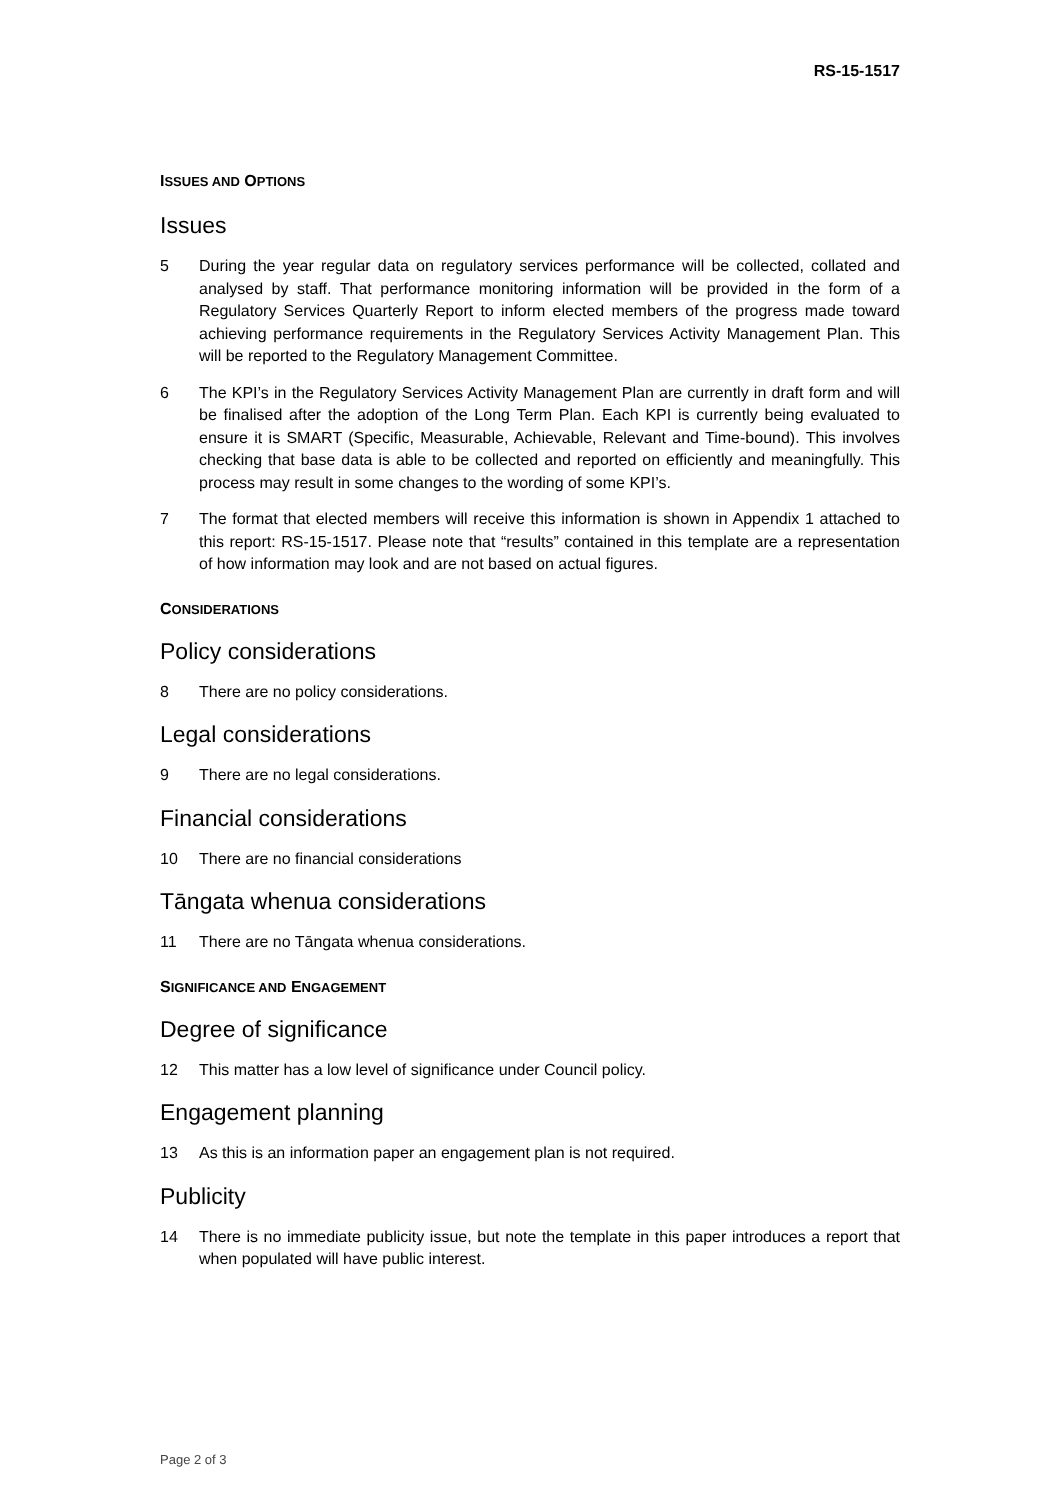RS-15-1517
ISSUES AND OPTIONS
Issues
5 During the year regular data on regulatory services performance will be collected, collated and analysed by staff. That performance monitoring information will be provided in the form of a Regulatory Services Quarterly Report to inform elected members of the progress made toward achieving performance requirements in the Regulatory Services Activity Management Plan. This will be reported to the Regulatory Management Committee.
6 The KPI’s in the Regulatory Services Activity Management Plan are currently in draft form and will be finalised after the adoption of the Long Term Plan. Each KPI is currently being evaluated to ensure it is SMART (Specific, Measurable, Achievable, Relevant and Time-bound). This involves checking that base data is able to be collected and reported on efficiently and meaningfully. This process may result in some changes to the wording of some KPI’s.
7 The format that elected members will receive this information is shown in Appendix 1 attached to this report: RS-15-1517. Please note that “results” contained in this template are a representation of how information may look and are not based on actual figures.
CONSIDERATIONS
Policy considerations
8 There are no policy considerations.
Legal considerations
9 There are no legal considerations.
Financial considerations
10 There are no financial considerations
Tāngata whenua considerations
11 There are no Tāngata whenua considerations.
SIGNIFICANCE AND ENGAGEMENT
Degree of significance
12 This matter has a low level of significance under Council policy.
Engagement planning
13 As this is an information paper an engagement plan is not required.
Publicity
14 There is no immediate publicity issue, but note the template in this paper introduces a report that when populated will have public interest.
Page 2 of 3